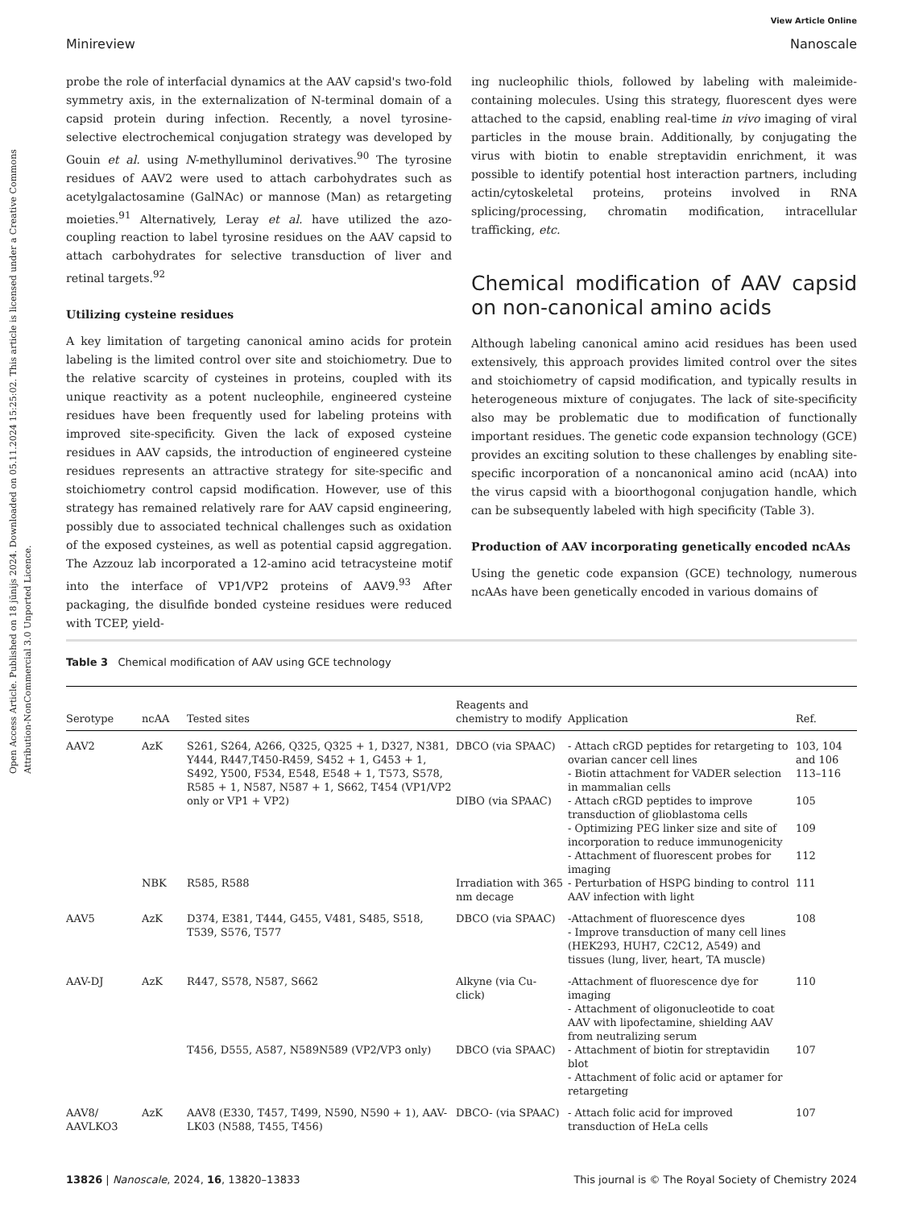Open Access Article. Published on 18 jūnijs 2024. Downloaded on 05.11.2024 15:25:02. This article is licensed under a Creative Commons Attribution-NonCommercial 3.0 Unported Licence.
View Article Online
Minireview Nanoscale
probe the role of interfacial dynamics at the AAV capsid's two-fold symmetry axis, in the externalization of N-terminal domain of a capsid protein during infection. Recently, a novel tyrosine-selective electrochemical conjugation strategy was developed by Gouin et al. using N-methylluminol derivatives.<sup>90</sup> The tyrosine residues of AAV2 were used to attach carbohydrates such as acetylgalactosamine (GalNAc) or mannose (Man) as retargeting moieties.<sup>91</sup> Alternatively, Leray et al. have utilized the azo-coupling reaction to label tyrosine residues on the AAV capsid to attach carbohydrates for selective transduction of liver and retinal targets.<sup>92</sup>
Utilizing cysteine residues
A key limitation of targeting canonical amino acids for protein labeling is the limited control over site and stoichiometry. Due to the relative scarcity of cysteines in proteins, coupled with its unique reactivity as a potent nucleophile, engineered cysteine residues have been frequently used for labeling proteins with improved site-specificity. Given the lack of exposed cysteine residues in AAV capsids, the introduction of engineered cysteine residues represents an attractive strategy for site-specific and stoichiometry control capsid modification. However, use of this strategy has remained relatively rare for AAV capsid engineering, possibly due to associated technical challenges such as oxidation of the exposed cysteines, as well as potential capsid aggregation. The Azzouz lab incorporated a 12-amino acid tetracysteine motif into the interface of VP1/VP2 proteins of AAV9.<sup>93</sup> After packaging, the disulfide bonded cysteine residues were reduced with TCEP, yield-
ing nucleophilic thiols, followed by labeling with maleimide-containing molecules. Using this strategy, fluorescent dyes were attached to the capsid, enabling real-time in vivo imaging of viral particles in the mouse brain. Additionally, by conjugating the virus with biotin to enable streptavidin enrichment, it was possible to identify potential host interaction partners, including actin/cytoskeletal proteins, proteins involved in RNA splicing/processing, chromatin modification, intracellular trafficking, etc.
Chemical modification of AAV capsid on non-canonical amino acids
Although labeling canonical amino acid residues has been used extensively, this approach provides limited control over the sites and stoichiometry of capsid modification, and typically results in heterogeneous mixture of conjugates. The lack of site-specificity also may be problematic due to modification of functionally important residues. The genetic code expansion technology (GCE) provides an exciting solution to these challenges by enabling site-specific incorporation of a noncanonical amino acid (ncAA) into the virus capsid with a bioorthogonal conjugation handle, which can be subsequently labeled with high specificity (Table 3).
Production of AAV incorporating genetically encoded ncAAs
Using the genetic code expansion (GCE) technology, numerous ncAAs have been genetically encoded in various domains of
Table 3 Chemical modification of AAV using GCE technology
| Serotype | ncAA | Tested sites | Reagents and chemistry to modify | Application | Ref. |
| --- | --- | --- | --- | --- | --- |
| AAV2 | AzK | S261, S264, A266, Q325, Q325 + 1, D327, N381, Y444, R447,T450-R459, S452 + 1, G453 + 1, S492, Y500, F534, E548, E548 + 1, T573, S578, R585 + 1, N587, N587 + 1, S662, T454 (VP1/VP2 only or VP1 + VP2) | DBCO (via SPAAC) | - Attach cRGD peptides for retargeting to ovarian cancer cell lines - Biotin attachment for VADER selection in mammalian cells | 103, 104 and 106 113–116 |
| | | | DIBO (via SPAAC) | - Attach cRGD peptides to improve transduction of glioblastoma cells | 105 |
| | | | | - Optimizing PEG linker size and site of incorporation to reduce immunogenicity | 109 |
| | | | | - Attachment of fluorescent probes for imaging | 112 |
| | NBK | R585, R588 | Irradiation with 365 nm decage | - Perturbation of HSPG binding to control AAV infection with light | 111 |
| AAV5 | AzK | D374, E381, T444, G455, V481, S485, S518, T539, S576, T577 | DBCO (via SPAAC) | -Attachment of fluorescence dyes - Improve transduction of many cell lines (HEK293, HUH7, C2C12, A549) and tissues (lung, liver, heart, TA muscle) | 108 |
| AAV-DJ | AzK | R447, S578, N587, S662 | Alkyne (via Cu-click) | -Attachment of fluorescence dye for imaging - Attachment of oligonucleotide to coat AAV with lipofectamine, shielding AAV from neutralizing serum | 110 |
| | | T456, D555, A587, N589N589 (VP2/VP3 only) | DBCO (via SPAAC) | - Attachment of biotin for streptavidin blot - Attachment of folic acid or aptamer for retargeting | 107 |
| AAV8/ AAVLKO3 | AzK | AAV8 (E330, T457, T499, N590, N590 + 1), AAV-LK03 (N588, T455, T456) | DBCO- (via SPAAC) | - Attach folic acid for improved transduction of HeLa cells | 107 |
13826 | Nanoscale, 2024, 16, 13820–13833 This journal is © The Royal Society of Chemistry 2024